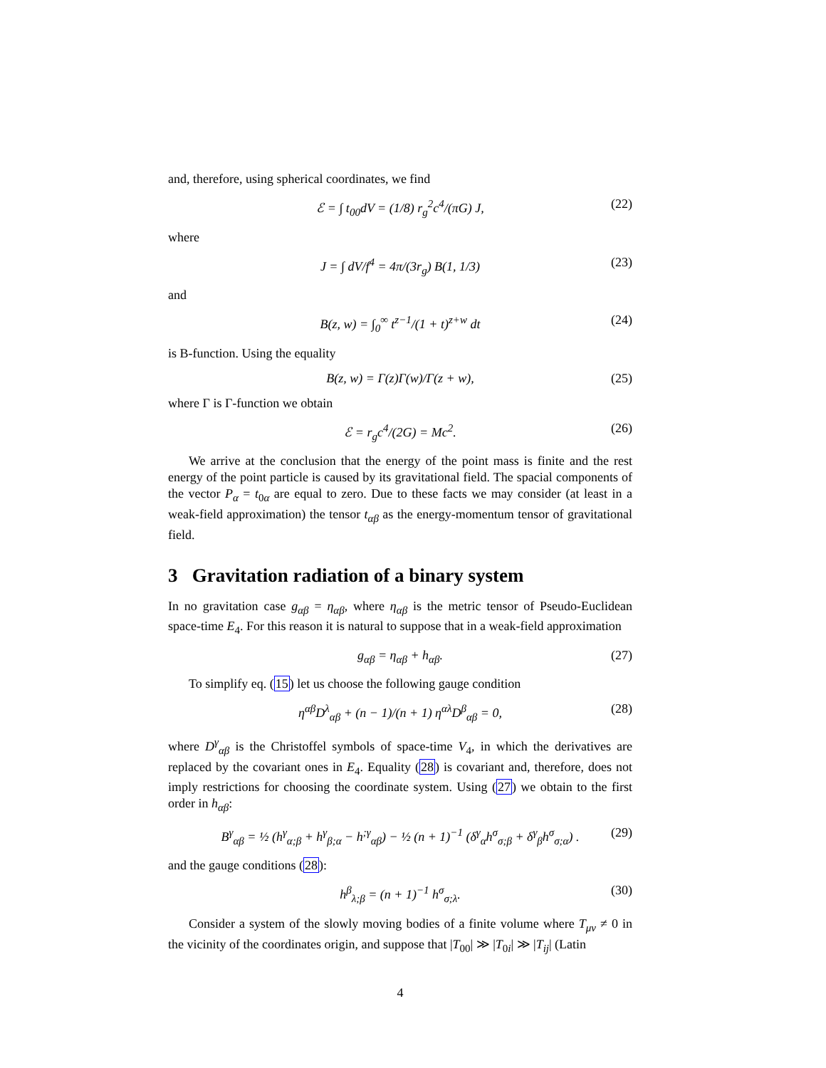and, therefore, using spherical coordinates, we find
ℰ = ∫ t<sub>00</sub>dV = (1/8) r<sub>g</sub><sup>2</sup>c<sup>4</sup>/(πG) J, (22)
where
J = ∫ dV/f<sup>4</sup> = 4π/(3r<sub>g</sub>) B(1, 1/3) (23)
and
B(z, w) = ∫<sub>0</sub><sup>∞</sup> t<sup>z−1</sup>/(1 + t)<sup>z+w</sup> dt (24)
is B-function. Using the equality
B(z, w) = Γ(z)Γ(w)/Γ(z + w), (25)
where Γ is Γ-function we obtain
ℰ = r<sub>g</sub>c<sup>4</sup>/(2G) = Mc<sup>2</sup>. (26)
We arrive at the conclusion that the energy of the point mass is finite and the rest energy of the point particle is caused by its gravitational field. The spacial components of the vector P<sub>α</sub> = t<sub>0α</sub> are equal to zero. Due to these facts we may consider (at least in a weak-field approximation) the tensor t<sub>αβ</sub> as the energy-momentum tensor of gravitational field.
3 Gravitation radiation of a binary system
In no gravitation case g<sub>αβ</sub> = η<sub>αβ</sub>, where η<sub>αβ</sub> is the metric tensor of Pseudo-Euclidean space-time E<sub>4</sub>. For this reason it is natural to suppose that in a weak-field approximation
g<sub>αβ</sub> = η<sub>αβ</sub> + h<sub>αβ</sub>. (27)
To simplify eq. (15) let us choose the following gauge condition
η<sup>αβ</sup>D<sup>λ</sup><sub>αβ</sub> + (n − 1)/(n + 1) η<sup>αλ</sup>D<sup>β</sup><sub>αβ</sub> = 0, (28)
where D<sup>γ</sup><sub>αβ</sub> is the Christoffel symbols of space-time V<sub>4</sub>, in which the derivatives are replaced by the covariant ones in E<sub>4</sub>. Equality (28) is covariant and, therefore, does not imply restrictions for choosing the coordinate system. Using (27) we obtain to the first order in h<sub>αβ</sub>:
B<sup>γ</sup><sub>αβ</sub> = ½ (h<sup>γ</sup><sub>α;β</sub> + h<sup>γ</sup><sub>β;α</sub> − h<sup>;γ</sup><sub>αβ</sub>) − ½ (n + 1)<sup>−1</sup> (δ<sup>γ</sup><sub>α</sub>h<sup>σ</sup><sub>σ;β</sub> + δ<sup>γ</sup><sub>β</sub>h<sup>σ</sup><sub>σ;α</sub>) . (29)
and the gauge conditions (28):
h<sup>β</sup><sub>λ;β</sub> = (n + 1)<sup>−1</sup> h<sup>σ</sup><sub>σ;λ</sub>. (30)
Consider a system of the slowly moving bodies of a finite volume where T<sub>μν</sub> ≠ 0 in the vicinity of the coordinates origin, and suppose that |T<sub>00</sub>| ≫ |T<sub>0i</sub>| ≫ |T<sub>ij</sub>| (Latin
4